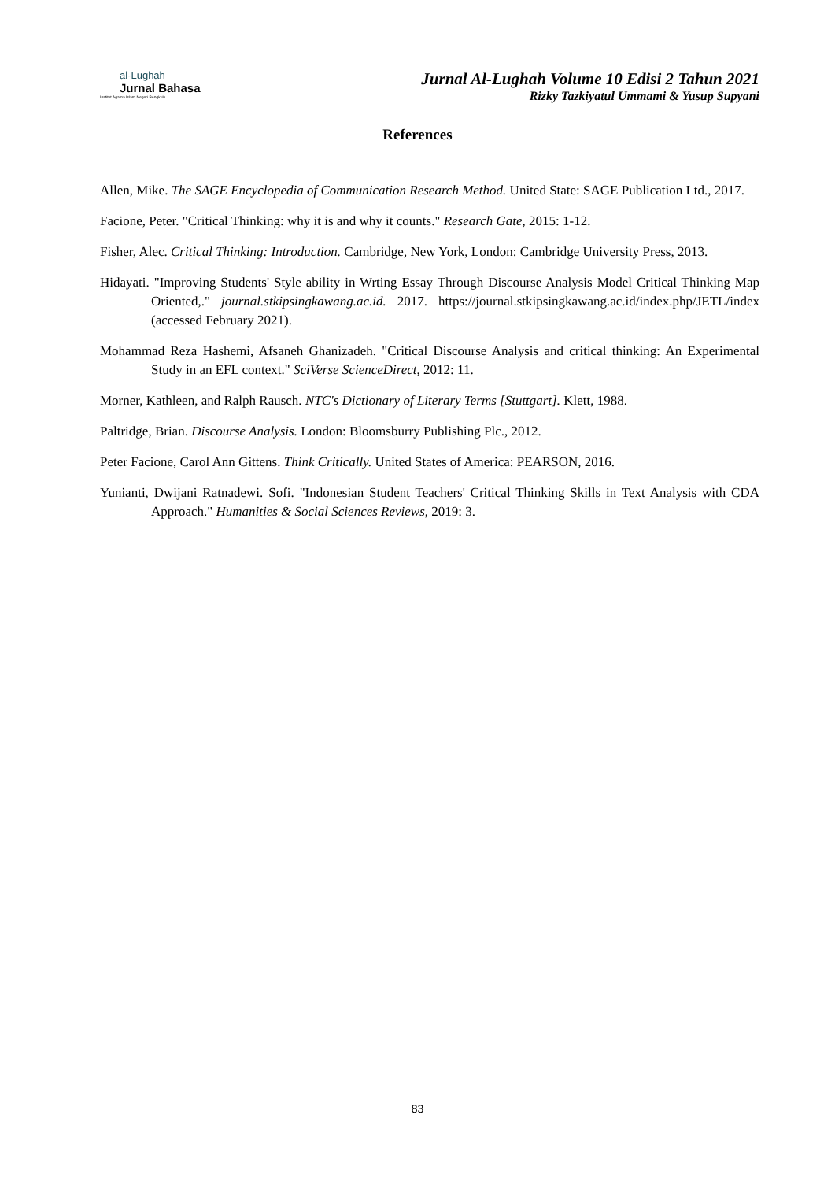al-Lughah
Jurnal Bahasa
Institut Agama Islam Negeri Bengkulu
Jurnal Al-Lughah Volume 10 Edisi 2 Tahun 2021
Rizky Tazkiyatul Ummami & Yusup Supyani
References
Allen, Mike. The SAGE Encyclopedia of Communication Research Method. United State: SAGE Publication Ltd., 2017.
Facione, Peter. "Critical Thinking: why it is and why it counts." Research Gate, 2015: 1-12.
Fisher, Alec. Critical Thinking: Introduction. Cambridge, New York, London: Cambridge University Press, 2013.
Hidayati. "Improving Students' Style ability in Wrting Essay Through Discourse Analysis Model Critical Thinking Map Oriented,." journal.stkipsingkawang.ac.id. 2017. https://journal.stkipsingkawang.ac.id/index.php/JETL/index (accessed February 2021).
Mohammad Reza Hashemi, Afsaneh Ghanizadeh. "Critical Discourse Analysis and critical thinking: An Experimental Study in an EFL context." SciVerse ScienceDirect, 2012: 11.
Morner, Kathleen, and Ralph Rausch. NTC's Dictionary of Literary Terms [Stuttgart]. Klett, 1988.
Paltridge, Brian. Discourse Analysis. London: Bloomsburry Publishing Plc., 2012.
Peter Facione, Carol Ann Gittens. Think Critically. United States of America: PEARSON, 2016.
Yunianti, Dwijani Ratnadewi. Sofi. "Indonesian Student Teachers' Critical Thinking Skills in Text Analysis with CDA Approach." Humanities & Social Sciences Reviews, 2019: 3.
83